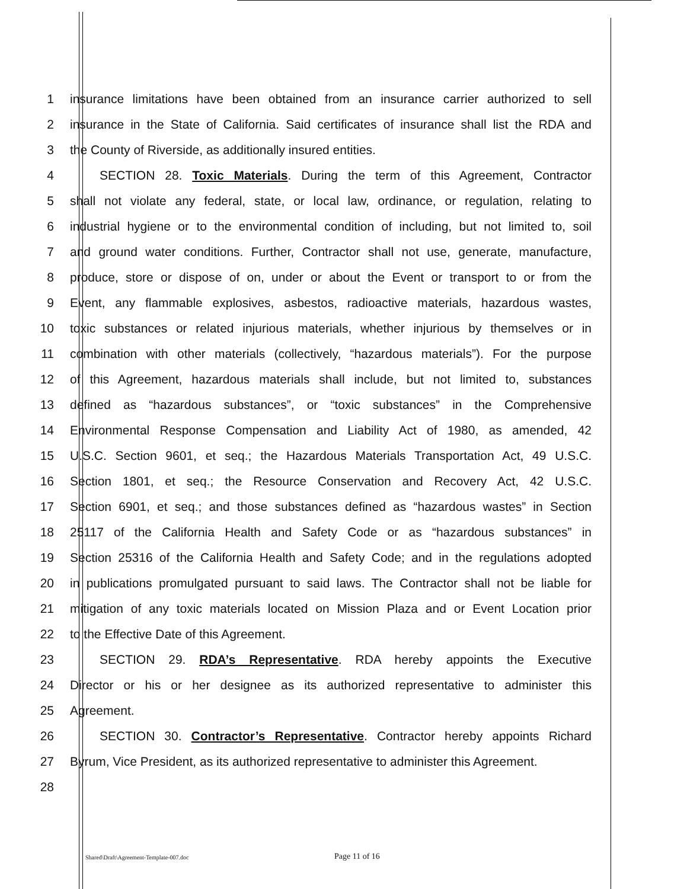1 insurance limitations have been obtained from an insurance carrier authorized to sell
2 insurance in the State of California. Said certificates of insurance shall list the RDA and
3 the County of Riverside, as additionally insured entities.
4 SECTION 28. Toxic Materials. During the term of this Agreement, Contractor
5 shall not violate any federal, state, or local law, ordinance, or regulation, relating to
6 industrial hygiene or to the environmental condition of including, but not limited to, soil
7 and ground water conditions. Further, Contractor shall not use, generate, manufacture,
8 produce, store or dispose of on, under or about the Event or transport to or from the
9 Event, any flammable explosives, asbestos, radioactive materials, hazardous wastes,
10 toxic substances or related injurious materials, whether injurious by themselves or in
11 combination with other materials (collectively, “hazardous materials”). For the purpose
12 of this Agreement, hazardous materials shall include, but not limited to, substances
13 defined as “hazardous substances”, or “toxic substances” in the Comprehensive
14 Environmental Response Compensation and Liability Act of 1980, as amended, 42
15 U.S.C. Section 9601, et seq.; the Hazardous Materials Transportation Act, 49 U.S.C.
16 Section 1801, et seq.; the Resource Conservation and Recovery Act, 42 U.S.C.
17 Section 6901, et seq.; and those substances defined as “hazardous wastes” in Section
18 25117 of the California Health and Safety Code or as “hazardous substances” in
19 Section 25316 of the California Health and Safety Code; and in the regulations adopted
20 in publications promulgated pursuant to said laws. The Contractor shall not be liable for
21 mitigation of any toxic materials located on Mission Plaza and or Event Location prior
22 to the Effective Date of this Agreement.
23 SECTION 29. RDA’s Representative. RDA hereby appoints the Executive
24 Director or his or her designee as its authorized representative to administer this
25 Agreement.
26 SECTION 30. Contractor’s Representative. Contractor hereby appoints Richard
27 Byrum, Vice President, as its authorized representative to administer this Agreement.
28
Shared\Draft\Agreement-Template-007.doc Page 11 of 16